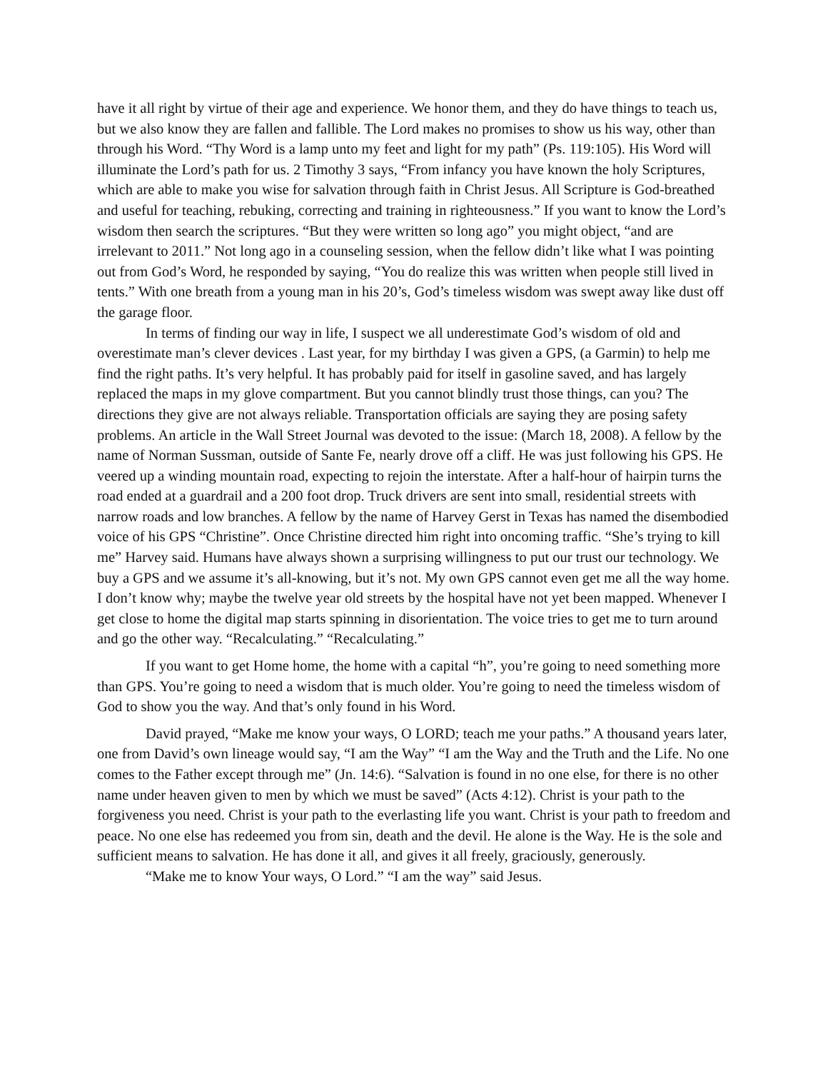have it all right by virtue of their age and experience. We honor them, and they do have things to teach us, but we also know they are fallen and fallible. The Lord makes no promises to show us his way, other than through his Word. “Thy Word is a lamp unto my feet and light for my path” (Ps. 119:105). His Word will illuminate the Lord’s path for us. 2 Timothy 3 says, “From infancy you have known the holy Scriptures, which are able to make you wise for salvation through faith in Christ Jesus. All Scripture is God-breathed and useful for teaching, rebuking, correcting and training in righteousness.” If you want to know the Lord’s wisdom then search the scriptures. “But they were written so long ago” you might object, “and are irrelevant to 2011.” Not long ago in a counseling session, when the fellow didn’t like what I was pointing out from God’s Word, he responded by saying, “You do realize this was written when people still lived in tents.” With one breath from a young man in his 20’s, God’s timeless wisdom was swept away like dust off the garage floor.
In terms of finding our way in life, I suspect we all underestimate God’s wisdom of old and overestimate man’s clever devices . Last year, for my birthday I was given a GPS, (a Garmin) to help me find the right paths. It’s very helpful. It has probably paid for itself in gasoline saved, and has largely replaced the maps in my glove compartment. But you cannot blindly trust those things, can you? The directions they give are not always reliable. Transportation officials are saying they are posing safety problems. An article in the Wall Street Journal was devoted to the issue: (March 18, 2008). A fellow by the name of Norman Sussman, outside of Sante Fe, nearly drove off a cliff. He was just following his GPS. He veered up a winding mountain road, expecting to rejoin the interstate. After a half-hour of hairpin turns the road ended at a guardrail and a 200 foot drop. Truck drivers are sent into small, residential streets with narrow roads and low branches. A fellow by the name of Harvey Gerst in Texas has named the disembodied voice of his GPS “Christine”. Once Christine directed him right into oncoming traffic. “She’s trying to kill me” Harvey said. Humans have always shown a surprising willingness to put our trust our technology. We buy a GPS and we assume it’s all-knowing, but it’s not. My own GPS cannot even get me all the way home. I don’t know why; maybe the twelve year old streets by the hospital have not yet been mapped. Whenever I get close to home the digital map starts spinning in disorientation. The voice tries to get me to turn around and go the other way. “Recalculating.” “Recalculating.”
If you want to get Home home, the home with a capital “h”, you’re going to need something more than GPS. You’re going to need a wisdom that is much older. You’re going to need the timeless wisdom of God to show you the way. And that’s only found in his Word.
David prayed, “Make me know your ways, O LORD; teach me your paths.” A thousand years later, one from David’s own lineage would say, “I am the Way” “I am the Way and the Truth and the Life. No one comes to the Father except through me” (Jn. 14:6). “Salvation is found in no one else, for there is no other name under heaven given to men by which we must be saved” (Acts 4:12). Christ is your path to the forgiveness you need. Christ is your path to the everlasting life you want. Christ is your path to freedom and peace. No one else has redeemed you from sin, death and the devil. He alone is the Way. He is the sole and sufficient means to salvation. He has done it all, and gives it all freely, graciously, generously.
“Make me to know Your ways, O Lord.” “I am the way” said Jesus.